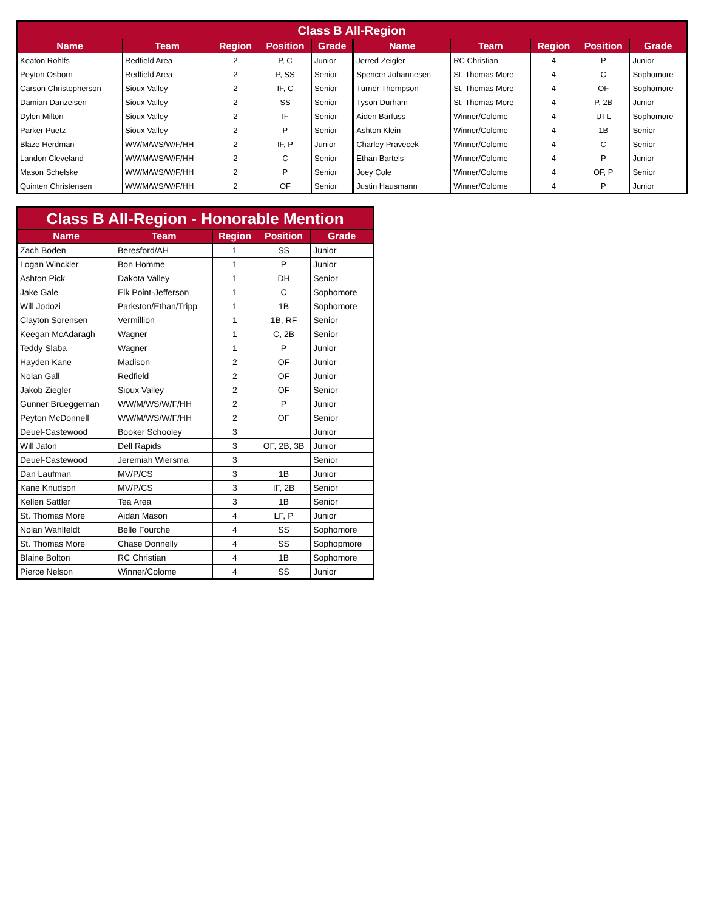| Class B All-Region | | | | | | | | | |
| --- | --- | --- | --- | --- | --- | --- | --- | --- | --- |
| Name | Team | Region | Position | Grade | Name | Team | Region | Position | Grade |
| Keaton Rohlfs | Redfield Area | 2 | P, C | Junior | Jerred Zeigler | RC Christian | 4 | P | Junior |
| Peyton Osborn | Redfield Area | 2 | P, SS | Senior | Spencer Johannesen | St. Thomas More | 4 | C | Sophomore |
| Carson Christopherson | Sioux Valley | 2 | IF, C | Senior | Turner Thompson | St. Thomas More | 4 | OF | Sophomore |
| Damian Danzeisen | Sioux Valley | 2 | SS | Senior | Tyson Durham | St. Thomas More | 4 | P, 2B | Junior |
| Dylen Milton | Sioux Valley | 2 | IF | Senior | Aiden Barfuss | Winner/Colome | 4 | UTL | Sophomore |
| Parker Puetz | Sioux Valley | 2 | P | Senior | Ashton Klein | Winner/Colome | 4 | 1B | Senior |
| Blaze Herdman | WW/M/WS/W/F/HH | 2 | IF, P | Junior | Charley Pravecek | Winner/Colome | 4 | C | Senior |
| Landon Cleveland | WW/M/WS/W/F/HH | 2 | C | Senior | Ethan Bartels | Winner/Colome | 4 | P | Junior |
| Mason Schelske | WW/M/WS/W/F/HH | 2 | P | Senior | Joey Cole | Winner/Colome | 4 | OF, P | Senior |
| Quinten Christensen | WW/M/WS/W/F/HH | 2 | OF | Senior | Justin Hausmann | Winner/Colome | 4 | P | Junior |
| Class B All-Region - Honorable Mention | | | | |
| --- | --- | --- | --- | --- |
| Name | Team | Region | Position | Grade |
| Zach Boden | Beresford/AH | 1 | SS | Junior |
| Logan Winckler | Bon Homme | 1 | P | Junior |
| Ashton Pick | Dakota Valley | 1 | DH | Senior |
| Jake Gale | Elk Point-Jefferson | 1 | C | Sophomore |
| Will Jodozi | Parkston/Ethan/Tripp | 1 | 1B | Sophomore |
| Clayton Sorensen | Vermillion | 1 | 1B, RF | Senior |
| Keegan McAdaragh | Wagner | 1 | C, 2B | Senior |
| Teddy Slaba | Wagner | 1 | P | Junior |
| Hayden Kane | Madison | 2 | OF | Junior |
| Nolan Gall | Redfield | 2 | OF | Junior |
| Jakob Ziegler | Sioux Valley | 2 | OF | Senior |
| Gunner Brueggeman | WW/M/WS/W/F/HH | 2 | P | Junior |
| Peyton McDonnell | WW/M/WS/W/F/HH | 2 | OF | Senior |
| Deuel-Castewood | Booker Schooley | 3 | | Junior |
| Will Jaton | Dell Rapids | 3 | OF, 2B, 3B | Junior |
| Deuel-Castewood | Jeremiah Wiersma | 3 | | Senior |
| Dan Laufman | MV/P/CS | 3 | 1B | Junior |
| Kane Knudson | MV/P/CS | 3 | IF, 2B | Senior |
| Kellen Sattler | Tea Area | 3 | 1B | Senior |
| St. Thomas More | Aidan Mason | 4 | LF, P | Junior |
| Nolan Wahlfeldt | Belle Fourche | 4 | SS | Sophomore |
| St. Thomas More | Chase Donnelly | 4 | SS | Sophopmore |
| Blaine Bolton | RC Christian | 4 | 1B | Sophomore |
| Pierce Nelson | Winner/Colome | 4 | SS | Junior |